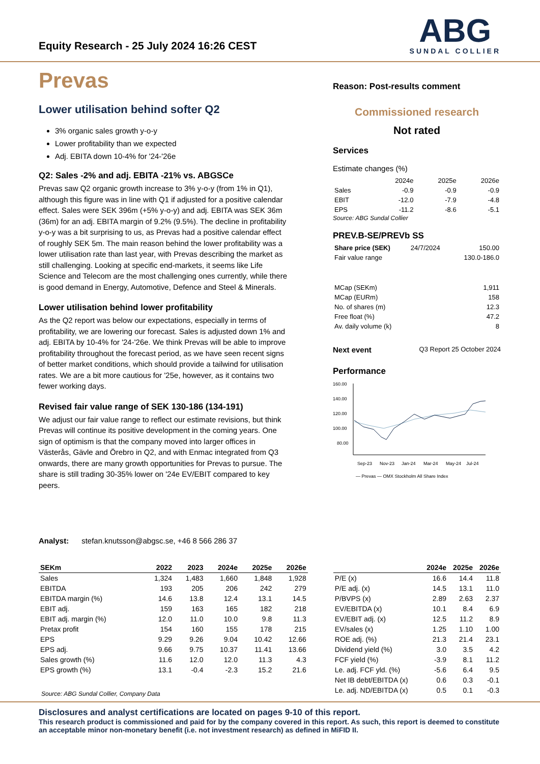Equity Research - 25 July 2024 16:26 CEST
ABG
SUNDAL COLLIER
Prevas
Lower utilisation behind softer Q2
3% organic sales growth y-o-y
Lower profitability than we expected
Adj. EBITA down 10-4% for '24-'26e
Q2: Sales -2% and adj. EBITA -21% vs. ABGSCe
Prevas saw Q2 organic growth increase to 3% y-o-y (from 1% in Q1), although this figure was in line with Q1 if adjusted for a positive calendar effect. Sales were SEK 396m (+5% y-o-y) and adj. EBITA was SEK 36m (36m) for an adj. EBITA margin of 9.2% (9.5%). The decline in profitability y-o-y was a bit surprising to us, as Prevas had a positive calendar effect of roughly SEK 5m. The main reason behind the lower profitability was a lower utilisation rate than last year, with Prevas describing the market as still challenging. Looking at specific end-markets, it seems like Life Science and Telecom are the most challenging ones currently, while there is good demand in Energy, Automotive, Defence and Steel & Minerals.
Lower utilisation behind lower profitability
As the Q2 report was below our expectations, especially in terms of profitability, we are lowering our forecast. Sales is adjusted down 1% and adj. EBITA by 10-4% for '24-'26e. We think Prevas will be able to improve profitability throughout the forecast period, as we have seen recent signs of better market conditions, which should provide a tailwind for utilisation rates. We are a bit more cautious for '25e, however, as it contains two fewer working days.
Revised fair value range of SEK 130-186 (134-191)
We adjust our fair value range to reflect our estimate revisions, but think Prevas will continue its positive development in the coming years. One sign of optimism is that the company moved into larger offices in Västerås, Gävle and Örebro in Q2, and with Enmac integrated from Q3 onwards, there are many growth opportunities for Prevas to pursue. The share is still trading 30-35% lower on '24e EV/EBIT compared to key peers.
Reason: Post-results comment
Commissioned research
Not rated
Services
Estimate changes (%)
| | 2024e | 2025e | 2026e |
| Sales | -0.9 | -0.9 | -0.9 |
| EBIT | -12.0 | -7.9 | -4.8 |
| EPS | -11.2 | -8.6 | -5.1 |
Source: ABG Sundal Collier
PREV.B-SE/PREVb SS
| Share price (SEK) | 24/7/2024 | 150.00 |
| Fair value range | | 130.0-186.0 |
| MCap (SEKm) | 1,911 |
| MCap (EURm) | 158 |
| No. of shares (m) | 12.3 |
| Free float (%) | 47.2 |
| Av. daily volume (k) | 8 |
Next event Q3 Report 25 October 2024
Performance
160.00
140.00
120.00
100.00
80.00
Sep-23
Nov-23
Jan-24
Mar-24
May-24
Jul-24
— Prevas — OMX Stockholm All Share Index
Analyst: stefan.knutsson@abgsc.se, +46 8 566 286 37
| SEKm | 2022 | 2023 | 2024e | 2025e | 2026e |
| --- | --- | --- | --- | --- | --- |
| Sales | 1,324 | 1,483 | 1,660 | 1,848 | 1,928 |
| EBITDA | 193 | 205 | 206 | 242 | 279 |
| EBITDA margin (%) | 14.6 | 13.8 | 12.4 | 13.1 | 14.5 |
| EBIT adj. | 159 | 163 | 165 | 182 | 218 |
| EBIT adj. margin (%) | 12.0 | 11.0 | 10.0 | 9.8 | 11.3 |
| Pretax profit | 154 | 160 | 155 | 178 | 215 |
| EPS | 9.29 | 9.26 | 9.04 | 10.42 | 12.66 |
| EPS adj. | 9.66 | 9.75 | 10.37 | 11.41 | 13.66 |
| Sales growth (%) | 11.6 | 12.0 | 12.0 | 11.3 | 4.3 |
| EPS growth (%) | 13.1 | -0.4 | -2.3 | 15.2 | 21.6 |
Source: ABG Sundal Collier, Company Data
| | 2024e | 2025e | 2026e |
| --- | --- | --- | --- |
| P/E (x) | 16.6 | 14.4 | 11.8 |
| P/E adj. (x) | 14.5 | 13.1 | 11.0 |
| P/BVPS (x) | 2.89 | 2.63 | 2.37 |
| EV/EBITDA (x) | 10.1 | 8.4 | 6.9 |
| EV/EBIT adj. (x) | 12.5 | 11.2 | 8.9 |
| EV/sales (x) | 1.25 | 1.10 | 1.00 |
| ROE adj. (%) | 21.3 | 21.4 | 23.1 |
| Dividend yield (%) | 3.0 | 3.5 | 4.2 |
| FCF yield (%) | -3.9 | 8.1 | 11.2 |
| Le. adj. FCF yld. (%) | -5.6 | 6.4 | 9.5 |
| Net IB debt/EBITDA (x) | 0.6 | 0.3 | -0.1 |
| Le. adj. ND/EBITDA (x) | 0.5 | 0.1 | -0.3 |
Disclosures and analyst certifications are located on pages 9-10 of this report.
This research product is commissioned and paid for by the company covered in this report. As such, this report is deemed to constitute an acceptable minor non-monetary benefit (i.e. not investment research) as defined in MiFID II.